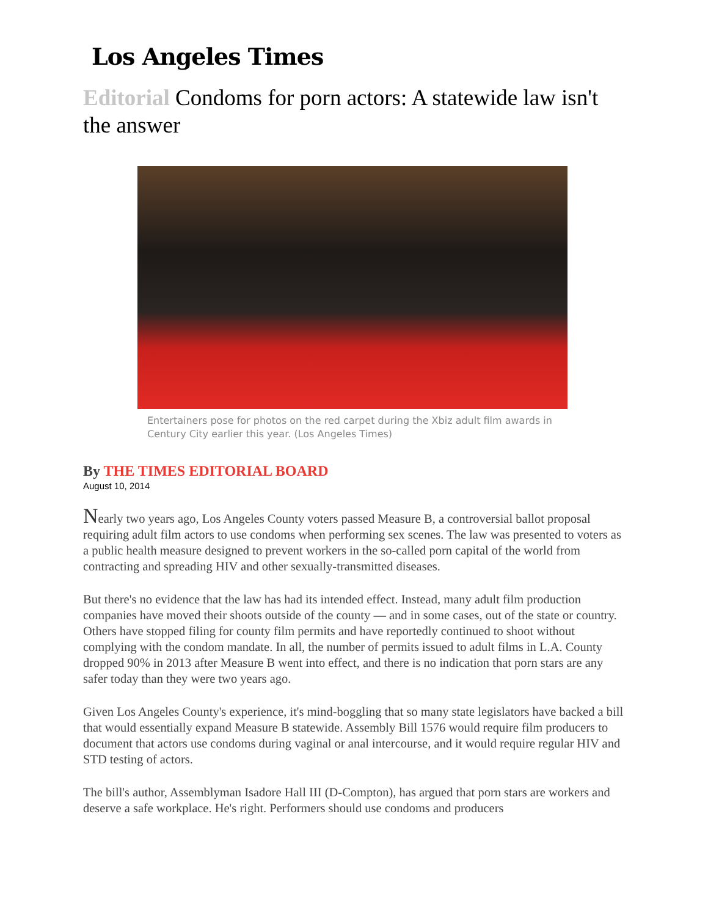Los Angeles Times
Editorial Condoms for porn actors: A statewide law isn't the answer
Entertainers pose for photos on the red carpet during the Xbiz adult film awards in Century City earlier this year. (Los Angeles Times)
By THE TIMES EDITORIAL BOARD
August 10, 2014
Nearly two years ago, Los Angeles County voters passed Measure B, a controversial ballot proposal requiring adult film actors to use condoms when performing sex scenes. The law was presented to voters as a public health measure designed to prevent workers in the so-called porn capital of the world from contracting and spreading HIV and other sexually-transmitted diseases.
But there's no evidence that the law has had its intended effect. Instead, many adult film production companies have moved their shoots outside of the county — and in some cases, out of the state or country. Others have stopped filing for county film permits and have reportedly continued to shoot without complying with the condom mandate. In all, the number of permits issued to adult films in L.A. County dropped 90% in 2013 after Measure B went into effect, and there is no indication that porn stars are any safer today than they were two years ago.
Given Los Angeles County's experience, it's mind-boggling that so many state legislators have backed a bill that would essentially expand Measure B statewide. Assembly Bill 1576 would require film producers to document that actors use condoms during vaginal or anal intercourse, and it would require regular HIV and STD testing of actors.
The bill's author, Assemblyman Isadore Hall III (D-Compton), has argued that porn stars are workers and deserve a safe workplace. He's right. Performers should use condoms and producers